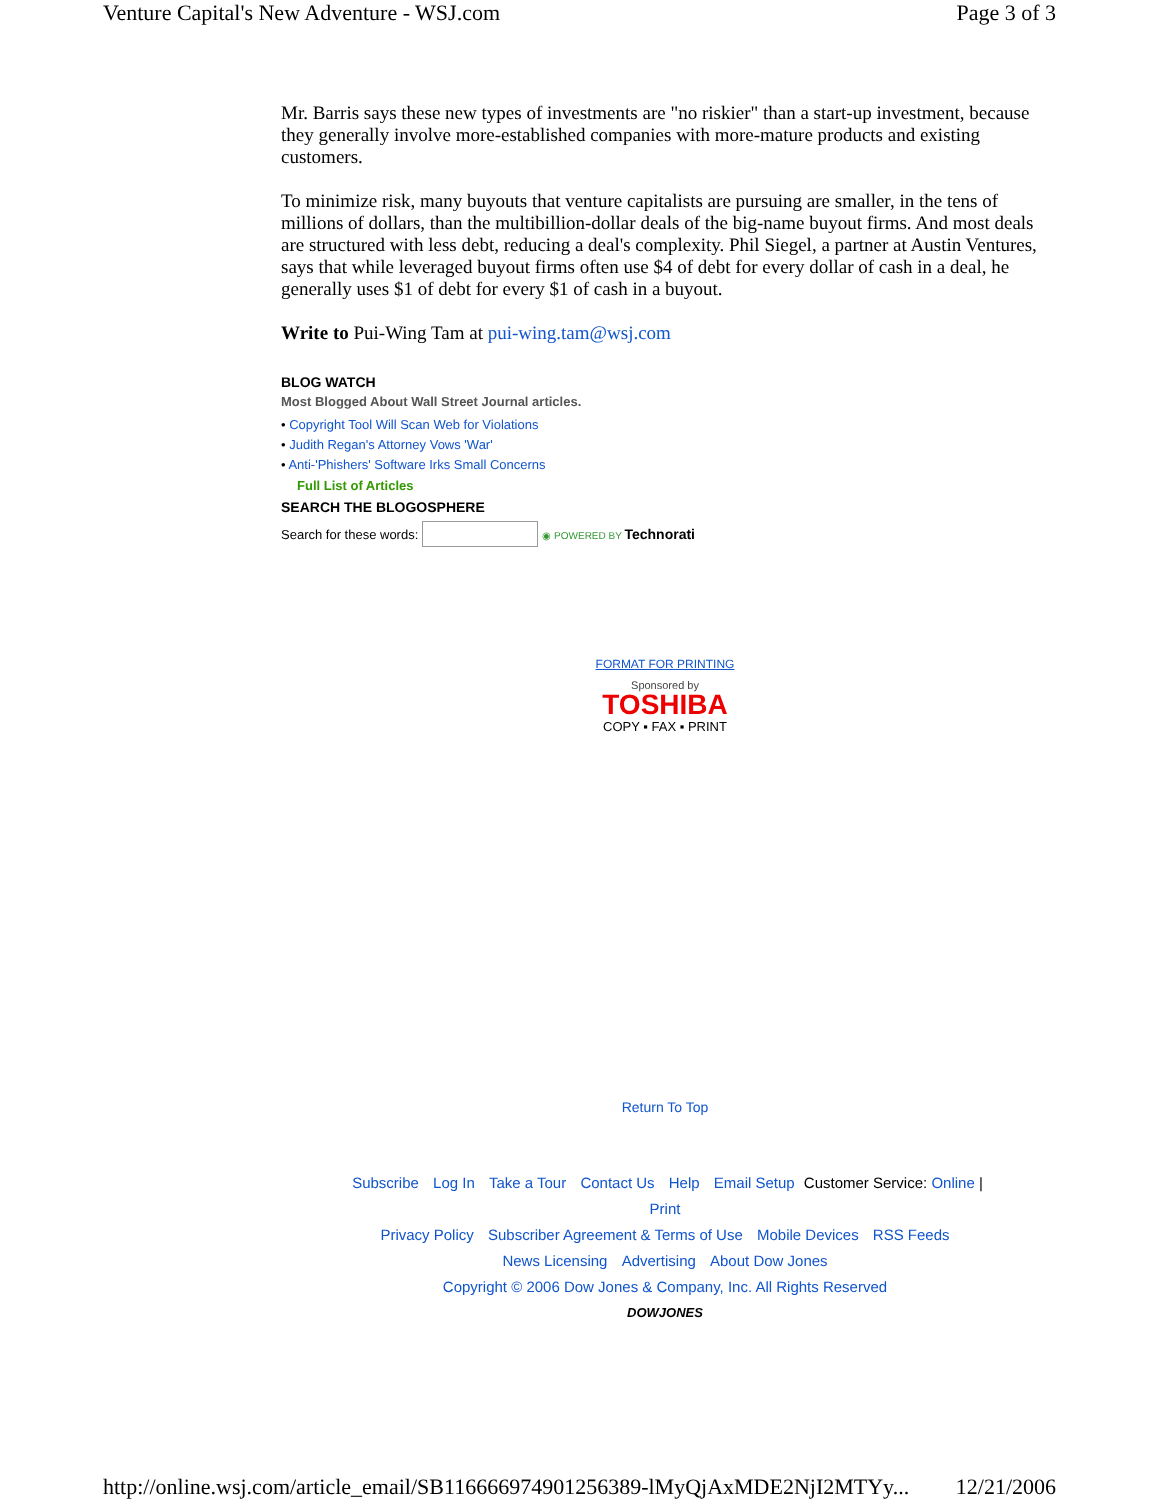Venture Capital's New Adventure - WSJ.com Page 3 of 3
Mr. Barris says these new types of investments are "no riskier" than a start-up investment, because they generally involve more-established companies with more-mature products and existing customers.
To minimize risk, many buyouts that venture capitalists are pursuing are smaller, in the tens of millions of dollars, than the multibillion-dollar deals of the big-name buyout firms. And most deals are structured with less debt, reducing a deal's complexity. Phil Siegel, a partner at Austin Ventures, says that while leveraged buyout firms often use $4 of debt for every dollar of cash in a deal, he generally uses $1 of debt for every $1 of cash in a buyout.
Write to Pui-Wing Tam at pui-wing.tam@wsj.com
BLOG WATCH
Most Blogged About Wall Street Journal articles.
• Copyright Tool Will Scan Web for Violations
• Judith Regan's Attorney Vows 'War'
• Anti-'Phishers' Software Irks Small Concerns
Full List of Articles
SEARCH THE BLOGOSPHERE
Search for these words: ◉ POWERED BY Technorati
FORMAT FOR PRINTING
Sponsored by
TOSHIBA
COPY ▪ FAX ▪ PRINT
Return To Top
Subscribe Log In Take a Tour Contact Us Help Email Setup Customer Service: Online | Print
Privacy Policy Subscriber Agreement & Terms of Use Mobile Devices RSS Feeds
News Licensing Advertising About Dow Jones
Copyright © 2006 Dow Jones & Company, Inc. All Rights Reserved
DOWJONES
http://online.wsj.com/article_email/SB116666974901256389-lMyQjAxMDE2NjI2MTYy... 12/21/2006